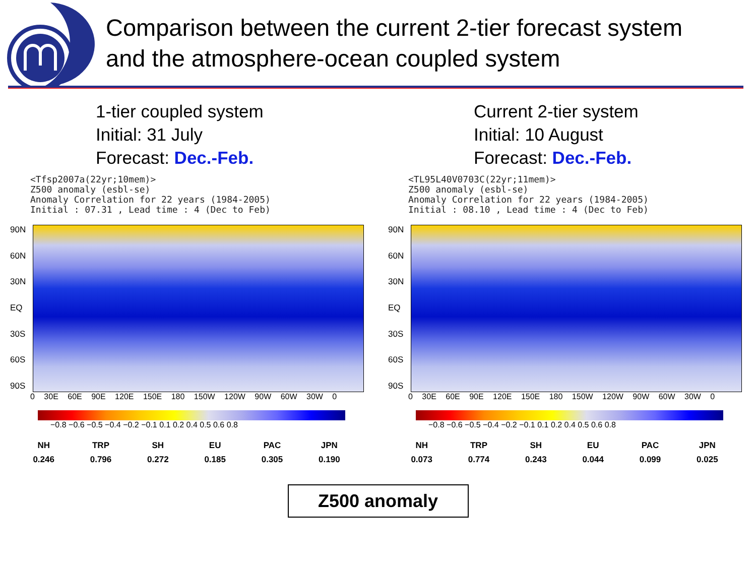Comparison between the current 2-tier forecast system
and the atmosphere-ocean coupled system
1-tier coupled system
Initial: 31 July
Forecast: Dec.-Feb.
<Tfsp2007a(22yr;10mem)> Z500 anomaly (esbl-se) Anomaly Correlation for 22 years (1984-2005) Initial : 07.31 , Lead time : 4 (Dec to Feb)
90N
60N
30N
EQ
30S
60S
90S
0 30E 60E 90E 120E 150E 180 150W 120W 90W 60W 30W 0
−0.8 −0.6 −0.5 −0.4 −0.2 −0.1 0.1 0.2 0.4 0.5 0.6 0.8
| NH | TRP | SH | EU | PAC | JPN |
| --- | --- | --- | --- | --- | --- |
| 0.246 | 0.796 | 0.272 | 0.185 | 0.305 | 0.190 |
Current 2-tier system
Initial: 10 August
Forecast: Dec.-Feb.
<TL95L40V0703C(22yr;11mem)> Z500 anomaly (esbl-se) Anomaly Correlation for 22 years (1984-2005) Initial : 08.10 , Lead time : 4 (Dec to Feb)
90N
60N
30N
EQ
30S
60S
90S
0 30E 60E 90E 120E 150E 180 150W 120W 90W 60W 30W 0
−0.8 −0.6 −0.5 −0.4 −0.2 −0.1 0.1 0.2 0.4 0.5 0.6 0.8
| NH | TRP | SH | EU | PAC | JPN |
| --- | --- | --- | --- | --- | --- |
| 0.073 | 0.774 | 0.243 | 0.044 | 0.099 | 0.025 |
Z500 anomaly